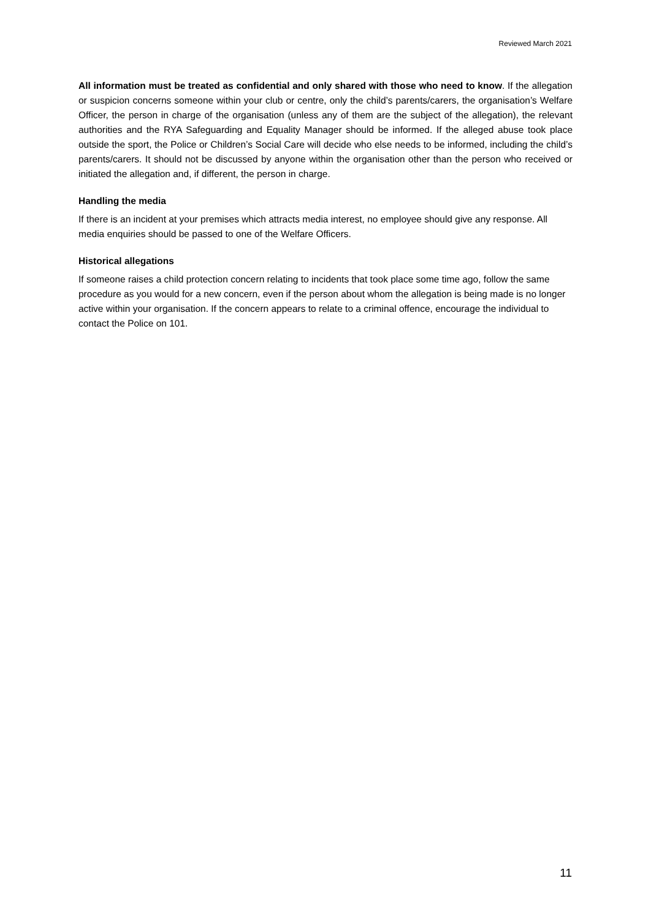Reviewed March 2021
All information must be treated as confidential and only shared with those who need to know. If the allegation or suspicion concerns someone within your club or centre, only the child’s parents/carers, the organisation’s Welfare Officer, the person in charge of the organisation (unless any of them are the subject of the allegation), the relevant authorities and the RYA Safeguarding and Equality Manager should be informed. If the alleged abuse took place outside the sport, the Police or Children’s Social Care will decide who else needs to be informed, including the child’s parents/carers. It should not be discussed by anyone within the organisation other than the person who received or initiated the allegation and, if different, the person in charge.
Handling the media
If there is an incident at your premises which attracts media interest, no employee should give any response. All media enquiries should be passed to one of the Welfare Officers.
Historical allegations
If someone raises a child protection concern relating to incidents that took place some time ago, follow the same procedure as you would for a new concern, even if the person about whom the allegation is being made is no longer active within your organisation. If the concern appears to relate to a criminal offence, encourage the individual to contact the Police on 101.
11